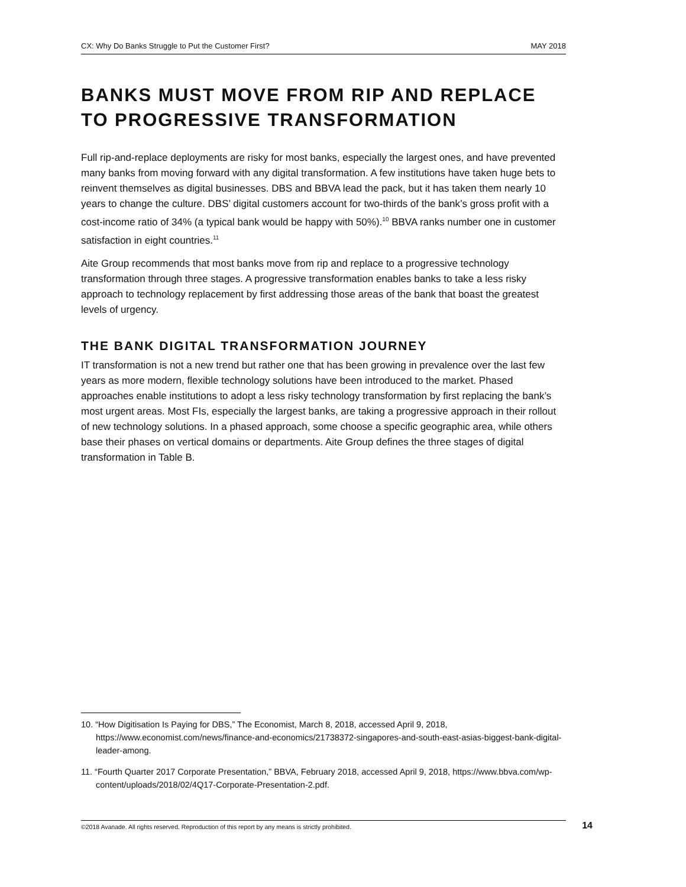CX: Why Do Banks Struggle to Put the Customer First? MAY 2018
BANKS MUST MOVE FROM RIP AND REPLACE TO PROGRESSIVE TRANSFORMATION
Full rip-and-replace deployments are risky for most banks, especially the largest ones, and have prevented many banks from moving forward with any digital transformation. A few institutions have taken huge bets to reinvent themselves as digital businesses. DBS and BBVA lead the pack, but it has taken them nearly 10 years to change the culture. DBS’ digital customers account for two-thirds of the bank’s gross profit with a cost-income ratio of 34% (a typical bank would be happy with 50%).<sup>10</sup> BBVA ranks number one in customer satisfaction in eight countries.<sup>11</sup>
Aite Group recommends that most banks move from rip and replace to a progressive technology transformation through three stages. A progressive transformation enables banks to take a less risky approach to technology replacement by first addressing those areas of the bank that boast the greatest levels of urgency.
THE BANK DIGITAL TRANSFORMATION JOURNEY
IT transformation is not a new trend but rather one that has been growing in prevalence over the last few years as more modern, flexible technology solutions have been introduced to the market. Phased approaches enable institutions to adopt a less risky technology transformation by first replacing the bank’s most urgent areas. Most FIs, especially the largest banks, are taking a progressive approach in their rollout of new technology solutions. In a phased approach, some choose a specific geographic area, while others base their phases on vertical domains or departments. Aite Group defines the three stages of digital transformation in Table B.
10. “How Digitisation Is Paying for DBS,” The Economist, March 8, 2018, accessed April 9, 2018, https://www.economist.com/news/finance-and-economics/21738372-singapores-and-south-east-asias-biggest-bank-digital-leader-among.
11. “Fourth Quarter 2017 Corporate Presentation,” BBVA, February 2018, accessed April 9, 2018, https://www.bbva.com/wp-content/uploads/2018/02/4Q17-Corporate-Presentation-2.pdf.
©2018 Avanade. All rights reserved. Reproduction of this report by any means is strictly prohibited. 14